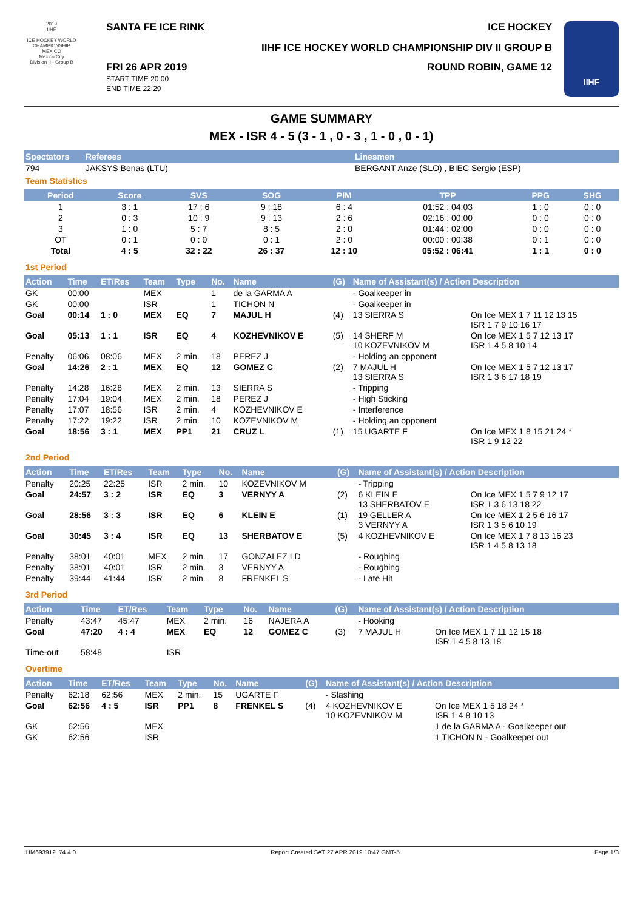2019
IIHF
ICE HOCKEY WORLD CHAMPIONSHIP
MEXICO
Mexico City
Division II - Group B
SANTA FE ICE RINK ICE HOCKEY
IIHF ICE HOCKEY WORLD CHAMPIONSHIP DIV II GROUP B
FRI 26 APR 2019
START TIME 20:00
END TIME 22:29
ROUND ROBIN, GAME 12
IIHF
GAME SUMMARY
MEX - ISR 4 - 5 (3 - 1 , 0 - 3 , 1 - 0 , 0 - 1)
| Spectators | Referees | Linesmen |
| --- | --- | --- |
| 794 | JAKSYS Benas (LTU) | BERGANT Anze (SLO) , BIEC Sergio (ESP) |
Team Statistics
| Period | Score | SVS | SOG | PIM | TPP | PPG | SHG |
| --- | --- | --- | --- | --- | --- | --- | --- |
| 1 | 3 : 1 | 17 : 6 | 9 : 18 | 6 : 4 | 01:52 : 04:03 | 1 : 0 | 0 : 0 |
| 2 | 0 : 3 | 10 : 9 | 9 : 13 | 2 : 6 | 02:16 : 00:00 | 0 : 0 | 0 : 0 |
| 3 | 1 : 0 | 5 : 7 | 8 : 5 | 2 : 0 | 01:44 : 02:00 | 0 : 0 | 0 : 0 |
| OT | 0 : 1 | 0 : 0 | 0 : 1 | 2 : 0 | 00:00 : 00:38 | 0 : 1 | 0 : 0 |
| Total | 4 : 5 | 32 : 22 | 26 : 37 | 12 : 10 | 05:52 : 06:41 | 1 : 1 | 0 : 0 |
1st Period
| Action | Time | ET/Res | Team | Type | No. | Name | (G) | Name of Assistant(s) / Action Description | |
| --- | --- | --- | --- | --- | --- | --- | --- | --- | --- |
| GK | 00:00 | | MEX | | 1 | de la GARMA A | | - Goalkeeper in | |
| GK | 00:00 | | ISR | | 1 | TICHON N | | - Goalkeeper in | |
| Goal | 00:14 | 1 : 0 | MEX | EQ | 7 | MAJUL H | (4) | 13 SIERRA S | On Ice MEX 1 7 11 12 13 15 ISR 1 7 9 10 16 17 |
| Goal | 05:13 | 1 : 1 | ISR | EQ | 4 | KOZHEVNIKOV E | (5) | 14 SHERF M 10 KOZEVNIKOV M | On Ice MEX 1 5 7 12 13 17 ISR 1 4 5 8 10 14 |
| Penalty | 06:06 | 08:06 | MEX | 2 min. | 18 | PEREZ J | | - Holding an opponent | |
| Goal | 14:26 | 2 : 1 | MEX | EQ | 12 | GOMEZ C | (2) | 7 MAJUL H 13 SIERRA S | On Ice MEX 1 5 7 12 13 17 ISR 1 3 6 17 18 19 |
| Penalty | 14:28 | 16:28 | MEX | 2 min. | 13 | SIERRA S | | - Tripping | |
| Penalty | 17:04 | 19:04 | MEX | 2 min. | 18 | PEREZ J | | - High Sticking | |
| Penalty | 17:07 | 18:56 | ISR | 2 min. | 4 | KOZHEVNIKOV E | | - Interference | |
| Penalty | 17:22 | 19:22 | ISR | 2 min. | 10 | KOZEVNIKOV M | | - Holding an opponent | |
| Goal | 18:56 | 3 : 1 | MEX | PP1 | 21 | CRUZ L | (1) | 15 UGARTE F | On Ice MEX 1 8 15 21 24 * ISR 1 9 12 22 |
2nd Period
| Action | Time | ET/Res | Team | Type | No. | Name | (G) | Name of Assistant(s) / Action Description | |
| --- | --- | --- | --- | --- | --- | --- | --- | --- | --- |
| Penalty | 20:25 | 22:25 | ISR | 2 min. | 10 | KOZEVNIKOV M | | - Tripping | |
| Goal | 24:57 | 3 : 2 | ISR | EQ | 3 | VERNYY A | (2) | 6 KLEIN E 13 SHERBATOV E | On Ice MEX 1 5 7 9 12 17 ISR 1 3 6 13 18 22 |
| Goal | 28:56 | 3 : 3 | ISR | EQ | 6 | KLEIN E | (1) | 19 GELLER A 3 VERNYY A | On Ice MEX 1 2 5 6 16 17 ISR 1 3 5 6 10 19 |
| Goal | 30:45 | 3 : 4 | ISR | EQ | 13 | SHERBATOV E | (5) | 4 KOZHEVNIKOV E | On Ice MEX 1 7 8 13 16 23 ISR 1 4 5 8 13 18 |
| Penalty | 38:01 | 40:01 | MEX | 2 min. | 17 | GONZALEZ LD | | - Roughing | |
| Penalty | 38:01 | 40:01 | ISR | 2 min. | 3 | VERNYY A | | - Roughing | |
| Penalty | 39:44 | 41:44 | ISR | 2 min. | 8 | FRENKEL S | | - Late Hit | |
3rd Period
| Action | Time | ET/Res | Team | Type | No. | Name | (G) | Name of Assistant(s) / Action Description | |
| --- | --- | --- | --- | --- | --- | --- | --- | --- | --- |
| Penalty | 43:47 | 45:47 | MEX | 2 min. | 16 | NAJERA A | | - Hooking | |
| Goal | 47:20 | 4 : 4 | MEX | EQ | 12 | GOMEZ C | (3) | 7 MAJUL H | On Ice MEX 1 7 11 12 15 18 ISR 1 4 5 8 13 18 |
| Time-out | 58:48 | | ISR | | | | | | |
Overtime
| Action | Time | ET/Res | Team | Type | No. | Name | (G) | Name of Assistant(s) / Action Description | |
| --- | --- | --- | --- | --- | --- | --- | --- | --- | --- |
| Penalty | 62:18 | 62:56 | MEX | 2 min. | 15 | UGARTE F | | - Slashing | |
| Goal | 62:56 | 4 : 5 | ISR | PP1 | 8 | FRENKEL S | (4) | 4 KOZHEVNIKOV E 10 KOZEVNIKOV M | On Ice MEX 1 5 18 24 * ISR 1 4 8 10 13 |
| GK | 62:56 | | MEX | | | | | | 1 de la GARMA A - Goalkeeper out |
| GK | 62:56 | | ISR | | | | | | 1 TICHON N - Goalkeeper out |
IHM693912_74 4.0 Report Created SAT 27 APR 2019 10:47 GMT-5 Page 1/3